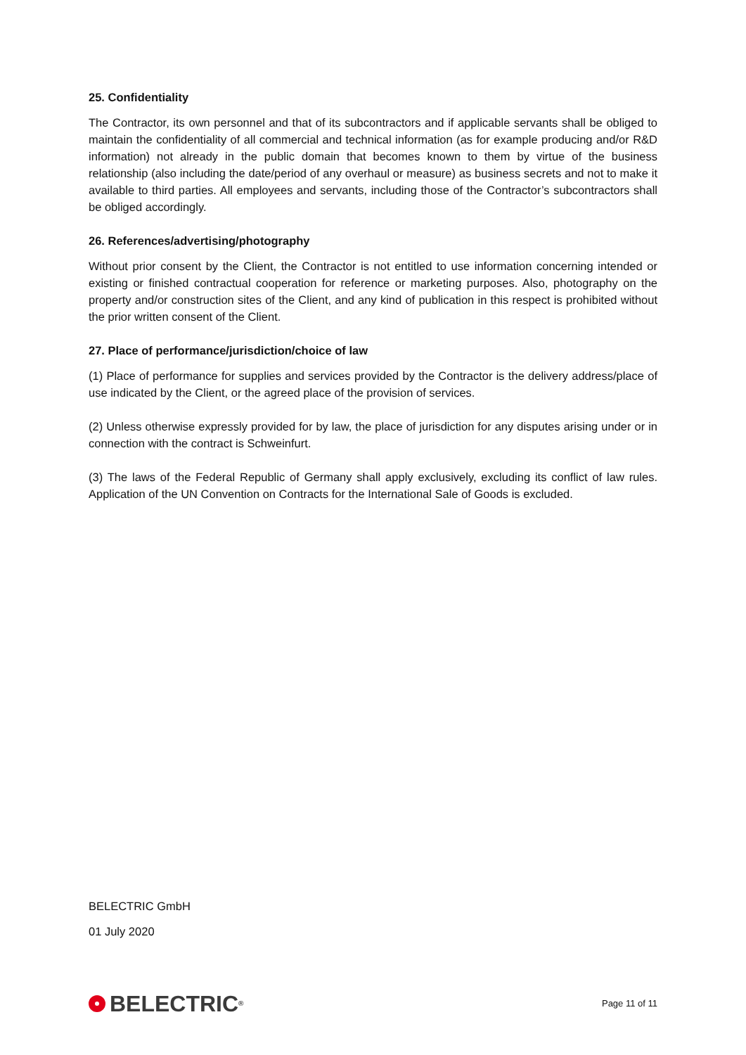25. Confidentiality
The Contractor, its own personnel and that of its subcontractors and if applicable servants shall be obliged to maintain the confidentiality of all commercial and technical information (as for example producing and/or R&D information) not already in the public domain that becomes known to them by virtue of the business relationship (also including the date/period of any overhaul or measure) as business secrets and not to make it available to third parties. All employees and servants, including those of the Contractor’s subcontractors shall be obliged accordingly.
26. References/advertising/photography
Without prior consent by the Client, the Contractor is not entitled to use information concerning intended or existing or finished contractual cooperation for reference or marketing purposes. Also, photography on the property and/or construction sites of the Client, and any kind of publication in this respect is prohibited without the prior written consent of the Client.
27. Place of performance/jurisdiction/choice of law
(1) Place of performance for supplies and services provided by the Contractor is the delivery address/place of use indicated by the Client, or the agreed place of the provision of services.
(2) Unless otherwise expressly provided for by law, the place of jurisdiction for any disputes arising under or in connection with the contract is Schweinfurt.
(3) The laws of the Federal Republic of Germany shall apply exclusively, excluding its conflict of law rules. Application of the UN Convention on Contracts for the International Sale of Goods is excluded.
BELECTRIC GmbH
01 July 2020
BELECTRIC<sup>®</sup>
Page 11 of 11